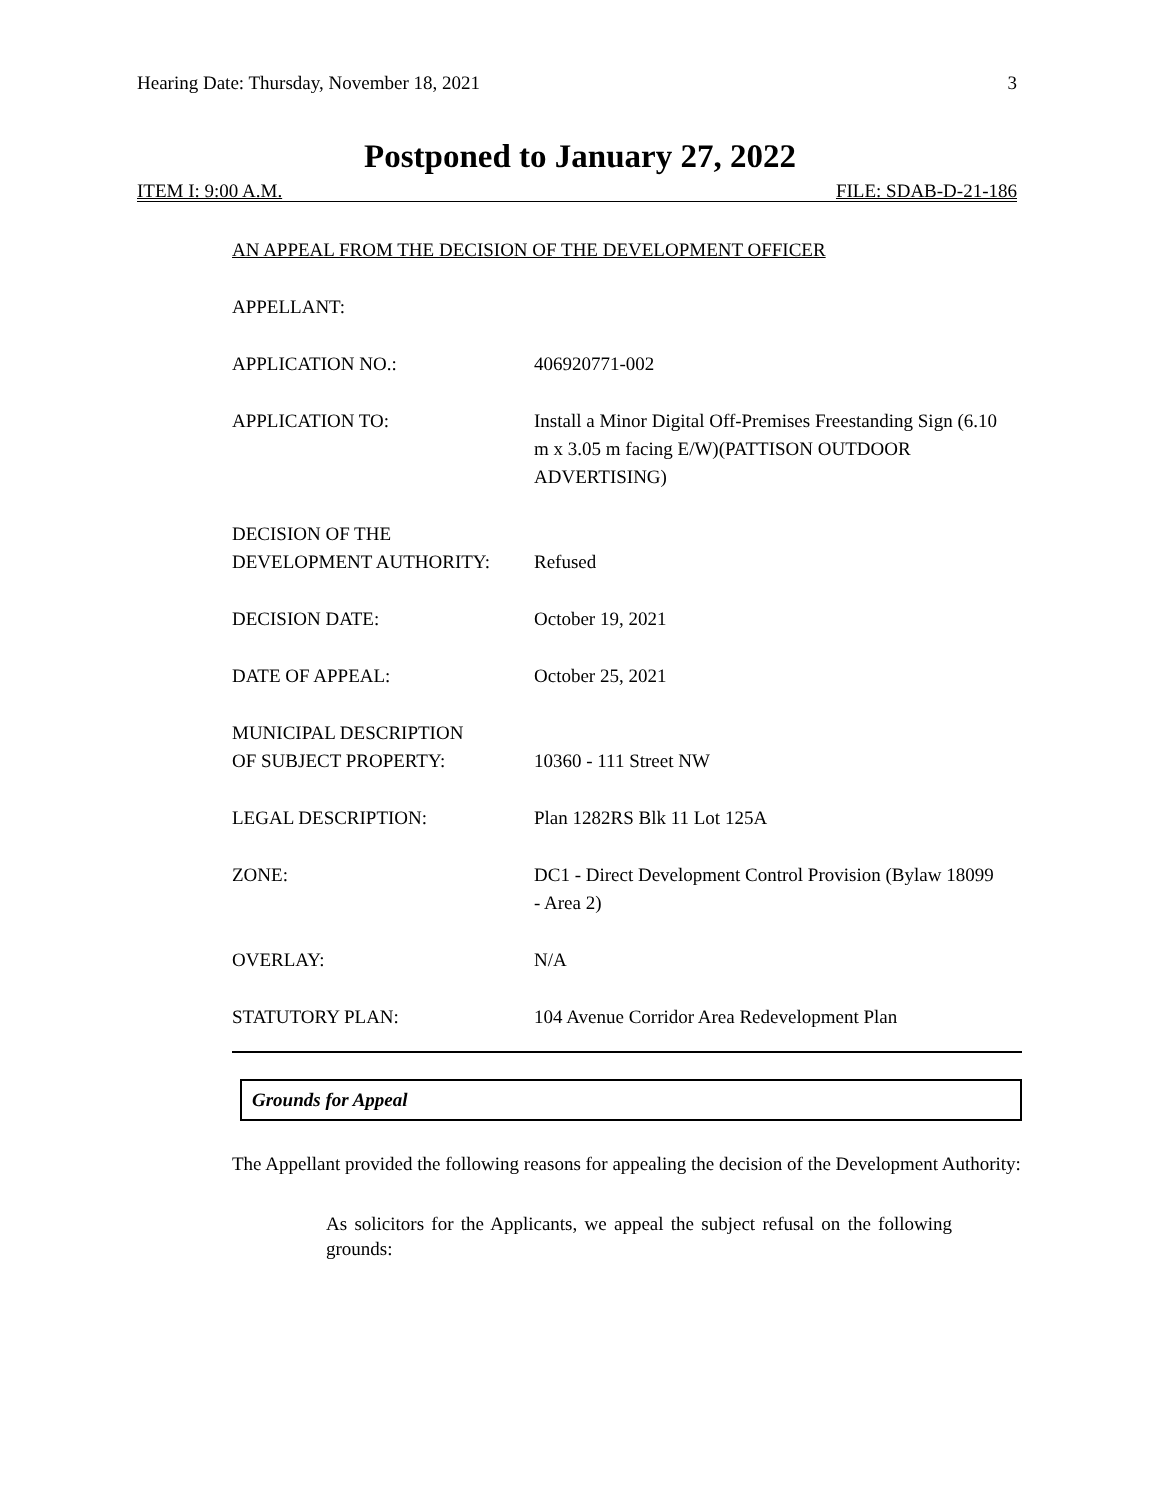Hearing Date: Thursday, November 18, 2021 3
Postponed to January 27, 2022
ITEM I: 9:00 A.M. FILE: SDAB-D-21-186
AN APPEAL FROM THE DECISION OF THE DEVELOPMENT OFFICER
APPELLANT:
APPLICATION NO.: 406920771-002
APPLICATION TO: Install a Minor Digital Off-Premises Freestanding Sign (6.10 m x 3.05 m facing E/W)(PATTISON OUTDOOR ADVERTISING)
DECISION OF THE
DEVELOPMENT AUTHORITY:
Refused
DECISION DATE: October 19, 2021
DATE OF APPEAL: October 25, 2021
MUNICIPAL DESCRIPTION
OF SUBJECT PROPERTY:
10360 - 111 Street NW
LEGAL DESCRIPTION: Plan 1282RS Blk 11 Lot 125A
ZONE: DC1 - Direct Development Control Provision (Bylaw 18099 - Area 2)
OVERLAY: N/A
STATUTORY PLAN: 104 Avenue Corridor Area Redevelopment Plan
Grounds for Appeal
The Appellant provided the following reasons for appealing the decision of the Development Authority:
As solicitors for the Applicants, we appeal the subject refusal on the following grounds: